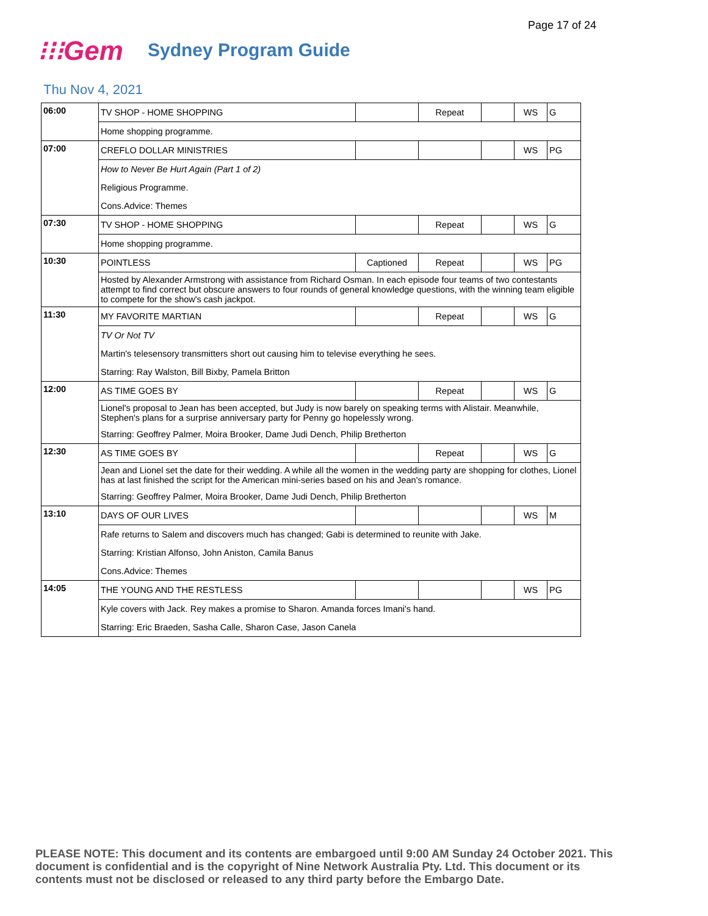Page 17 of 24
⁝⁝⁝Gem
Sydney Program Guide
Thu Nov 4, 2021
| 06:00 | TV SHOP - HOME SHOPPING | | Repeat | | WS | G |
| | Home shopping programme. | | | | | |
| 07:00 | CREFLO DOLLAR MINISTRIES | | | | WS | PG |
| | How to Never Be Hurt Again (Part 1 of 2) | | | | | |
| | Religious Programme. | | | | | |
| | Cons.Advice: Themes | | | | | |
| 07:30 | TV SHOP - HOME SHOPPING | | Repeat | | WS | G |
| | Home shopping programme. | | | | | |
| 10:30 | POINTLESS | Captioned | Repeat | | WS | PG |
| | Hosted by Alexander Armstrong with assistance from Richard Osman. In each episode four teams of two contestants attempt to find correct but obscure answers to four rounds of general knowledge questions, with the winning team eligible to compete for the show's cash jackpot. | | | | | |
| 11:30 | MY FAVORITE MARTIAN | | Repeat | | WS | G |
| | TV Or Not TV | | | | | |
| | Martin's telesensory transmitters short out causing him to televise everything he sees. | | | | | |
| | Starring: Ray Walston, Bill Bixby, Pamela Britton | | | | | |
| 12:00 | AS TIME GOES BY | | Repeat | | WS | G |
| | Lionel's proposal to Jean has been accepted, but Judy is now barely on speaking terms with Alistair. Meanwhile, Stephen's plans for a surprise anniversary party for Penny go hopelessly wrong. | | | | | |
| | Starring: Geoffrey Palmer, Moira Brooker, Dame Judi Dench, Philip Bretherton | | | | | |
| 12:30 | AS TIME GOES BY | | Repeat | | WS | G |
| | Jean and Lionel set the date for their wedding. A while all the women in the wedding party are shopping for clothes, Lionel has at last finished the script for the American mini-series based on his and Jean's romance. | | | | | |
| | Starring: Geoffrey Palmer, Moira Brooker, Dame Judi Dench, Philip Bretherton | | | | | |
| 13:10 | DAYS OF OUR LIVES | | | | WS | M |
| | Rafe returns to Salem and discovers much has changed; Gabi is determined to reunite with Jake. | | | | | |
| | Starring: Kristian Alfonso, John Aniston, Camila Banus | | | | | |
| | Cons.Advice: Themes | | | | | |
| 14:05 | THE YOUNG AND THE RESTLESS | | | | WS | PG |
| | Kyle covers with Jack. Rey makes a promise to Sharon. Amanda forces Imani's hand. | | | | | |
| | Starring: Eric Braeden, Sasha Calle, Sharon Case, Jason Canela | | | | | |
PLEASE NOTE: This document and its contents are embargoed until 9:00 AM Sunday 24 October 2021. This document is confidential and is the copyright of Nine Network Australia Pty. Ltd. This document or its contents must not be disclosed or released to any third party before the Embargo Date.